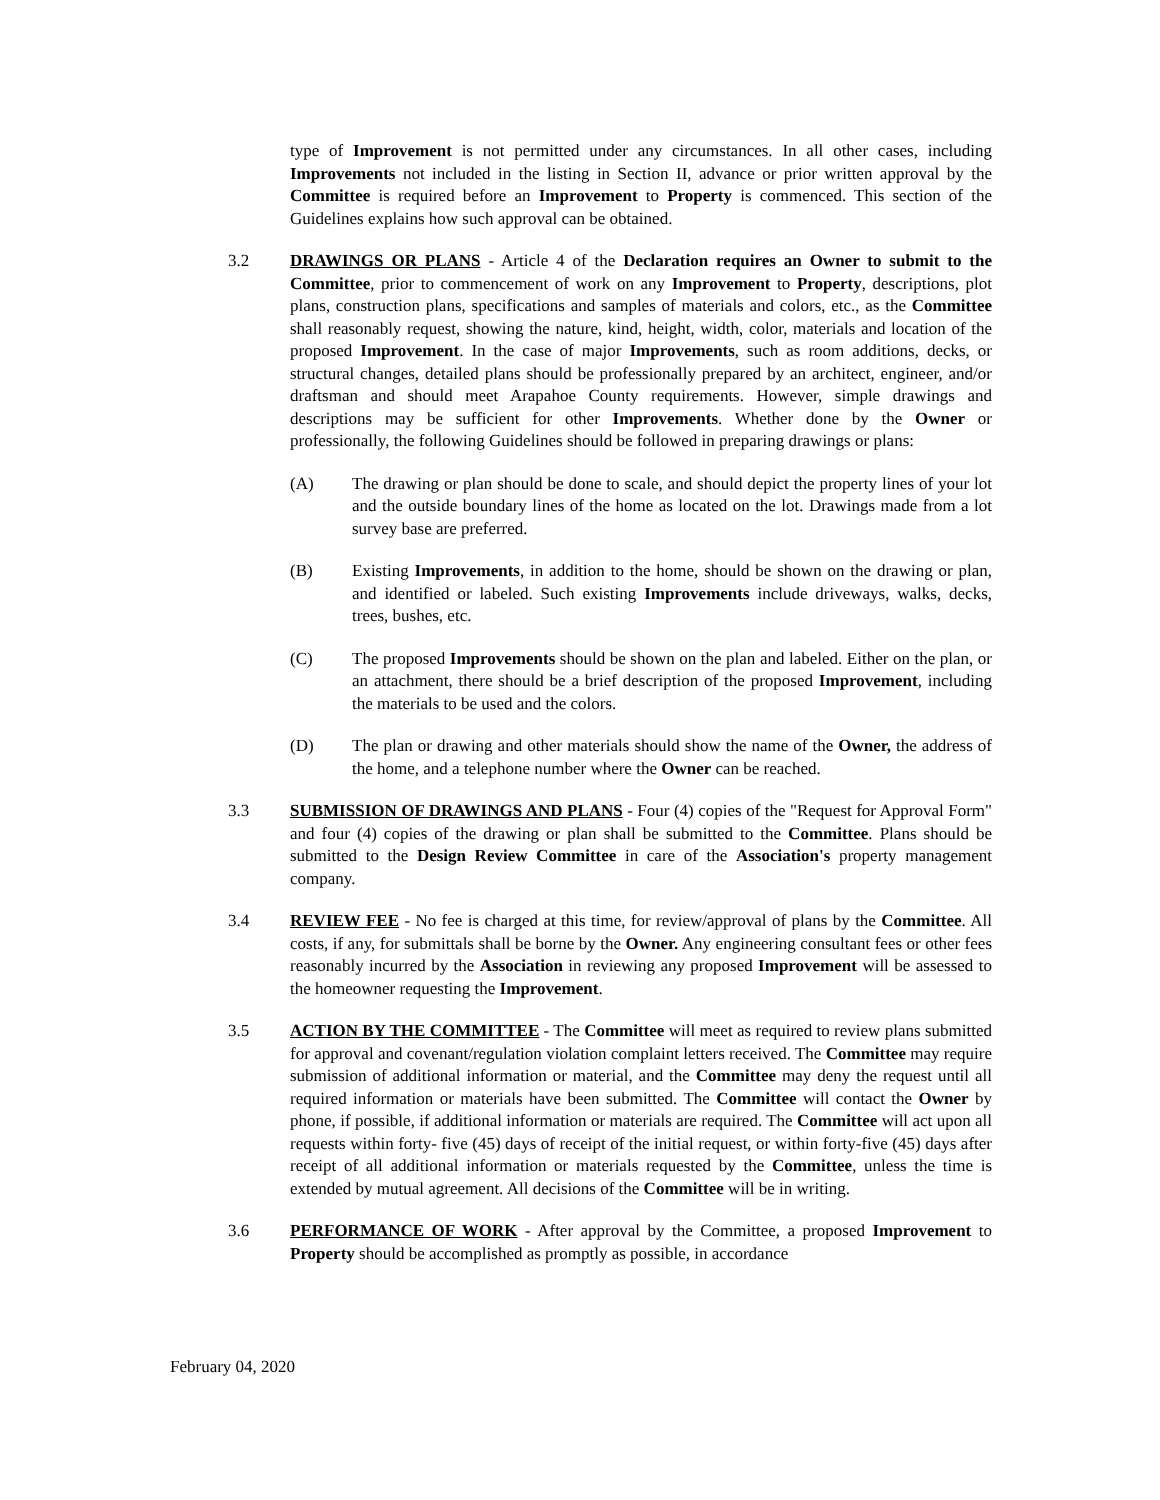type of Improvement is not permitted under any circumstances. In all other cases, including Improvements not included in the listing in Section II, advance or prior written approval by the Committee is required before an Improvement to Property is commenced. This section of the Guidelines explains how such approval can be obtained.
3.2 DRAWINGS OR PLANS - Article 4 of the Declaration requires an Owner to submit to the Committee, prior to commencement of work on any Improvement to Property, descriptions, plot plans, construction plans, specifications and samples of materials and colors, etc., as the Committee shall reasonably request, showing the nature, kind, height, width, color, materials and location of the proposed Improvement. In the case of major Improvements, such as room additions, decks, or structural changes, detailed plans should be professionally prepared by an architect, engineer, and/or draftsman and should meet Arapahoe County requirements. However, simple drawings and descriptions may be sufficient for other Improvements. Whether done by the Owner or professionally, the following Guidelines should be followed in preparing drawings or plans:
(A) The drawing or plan should be done to scale, and should depict the property lines of your lot and the outside boundary lines of the home as located on the lot. Drawings made from a lot survey base are preferred.
(B) Existing Improvements, in addition to the home, should be shown on the drawing or plan, and identified or labeled. Such existing Improvements include driveways, walks, decks, trees, bushes, etc.
(C) The proposed Improvements should be shown on the plan and labeled. Either on the plan, or an attachment, there should be a brief description of the proposed Improvement, including the materials to be used and the colors.
(D) The plan or drawing and other materials should show the name of the Owner, the address of the home, and a telephone number where the Owner can be reached.
3.3 SUBMISSION OF DRAWINGS AND PLANS - Four (4) copies of the "Request for Approval Form" and four (4) copies of the drawing or plan shall be submitted to the Committee. Plans should be submitted to the Design Review Committee in care of the Association's property management company.
3.4 REVIEW FEE - No fee is charged at this time, for review/approval of plans by the Committee. All costs, if any, for submittals shall be borne by the Owner. Any engineering consultant fees or other fees reasonably incurred by the Association in reviewing any proposed Improvement will be assessed to the homeowner requesting the Improvement.
3.5 ACTION BY THE COMMITTEE - The Committee will meet as required to review plans submitted for approval and covenant/regulation violation complaint letters received. The Committee may require submission of additional information or material, and the Committee may deny the request until all required information or materials have been submitted. The Committee will contact the Owner by phone, if possible, if additional information or materials are required. The Committee will act upon all requests within forty- five (45) days of receipt of the initial request, or within forty-five (45) days after receipt of all additional information or materials requested by the Committee, unless the time is extended by mutual agreement. All decisions of the Committee will be in writing.
3.6 PERFORMANCE OF WORK - After approval by the Committee, a proposed Improvement to Property should be accomplished as promptly as possible, in accordance
February 04, 2020